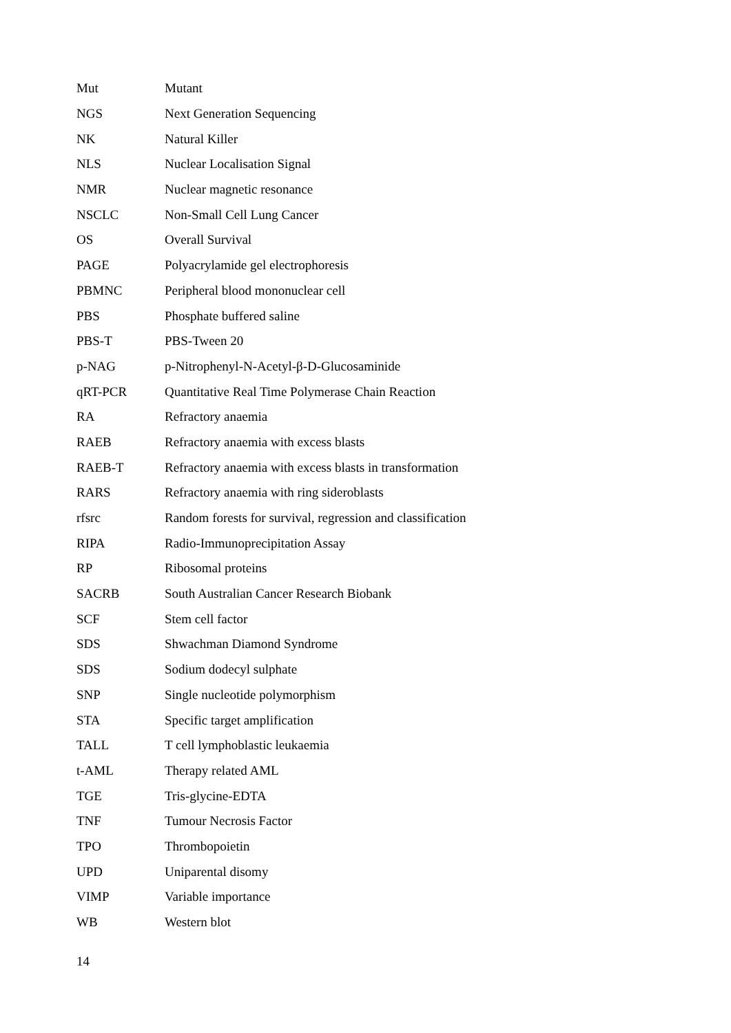| Mut | Mutant |
| NGS | Next Generation Sequencing |
| NK | Natural Killer |
| NLS | Nuclear Localisation Signal |
| NMR | Nuclear magnetic resonance |
| NSCLC | Non-Small Cell Lung Cancer |
| OS | Overall Survival |
| PAGE | Polyacrylamide gel electrophoresis |
| PBMNC | Peripheral blood mononuclear cell |
| PBS | Phosphate buffered saline |
| PBS-T | PBS-Tween 20 |
| p-NAG | p-Nitrophenyl-N-Acetyl-β-D-Glucosaminide |
| qRT-PCR | Quantitative Real Time Polymerase Chain Reaction |
| RA | Refractory anaemia |
| RAEB | Refractory anaemia with excess blasts |
| RAEB-T | Refractory anaemia with excess blasts in transformation |
| RARS | Refractory anaemia with ring sideroblasts |
| rfsrc | Random forests for survival, regression and classification |
| RIPA | Radio-Immunoprecipitation Assay |
| RP | Ribosomal proteins |
| SACRB | South Australian Cancer Research Biobank |
| SCF | Stem cell factor |
| SDS | Shwachman Diamond Syndrome |
| SDS | Sodium dodecyl sulphate |
| SNP | Single nucleotide polymorphism |
| STA | Specific target amplification |
| TALL | T cell lymphoblastic leukaemia |
| t-AML | Therapy related AML |
| TGE | Tris-glycine-EDTA |
| TNF | Tumour Necrosis Factor |
| TPO | Thrombopoietin |
| UPD | Uniparental disomy |
| VIMP | Variable importance |
| WB | Western blot |
14